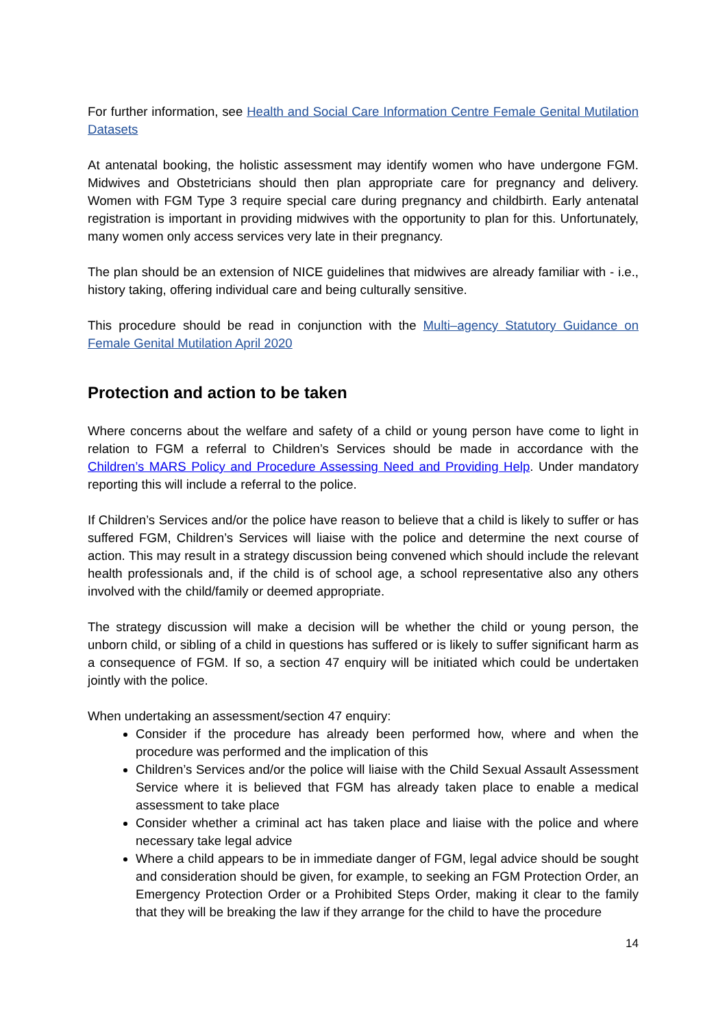For further information, see Health and Social Care Information Centre Female Genital Mutilation Datasets
At antenatal booking, the holistic assessment may identify women who have undergone FGM. Midwives and Obstetricians should then plan appropriate care for pregnancy and delivery. Women with FGM Type 3 require special care during pregnancy and childbirth. Early antenatal registration is important in providing midwives with the opportunity to plan for this. Unfortunately, many women only access services very late in their pregnancy.
The plan should be an extension of NICE guidelines that midwives are already familiar with - i.e., history taking, offering individual care and being culturally sensitive.
This procedure should be read in conjunction with the Multi–agency Statutory Guidance on Female Genital Mutilation April 2020
Protection and action to be taken
Where concerns about the welfare and safety of a child or young person have come to light in relation to FGM a referral to Children’s Services should be made in accordance with the Children’s MARS Policy and Procedure Assessing Need and Providing Help. Under mandatory reporting this will include a referral to the police.
If Children’s Services and/or the police have reason to believe that a child is likely to suffer or has suffered FGM, Children’s Services will liaise with the police and determine the next course of action. This may result in a strategy discussion being convened which should include the relevant health professionals and, if the child is of school age, a school representative also any others involved with the child/family or deemed appropriate.
The strategy discussion will make a decision will be whether the child or young person, the unborn child, or sibling of a child in questions has suffered or is likely to suffer significant harm as a consequence of FGM. If so, a section 47 enquiry will be initiated which could be undertaken jointly with the police.
When undertaking an assessment/section 47 enquiry:
Consider if the procedure has already been performed how, where and when the procedure was performed and the implication of this
Children’s Services and/or the police will liaise with the Child Sexual Assault Assessment Service where it is believed that FGM has already taken place to enable a medical assessment to take place
Consider whether a criminal act has taken place and liaise with the police and where necessary take legal advice
Where a child appears to be in immediate danger of FGM, legal advice should be sought and consideration should be given, for example, to seeking an FGM Protection Order, an Emergency Protection Order or a Prohibited Steps Order, making it clear to the family that they will be breaking the law if they arrange for the child to have the procedure
14